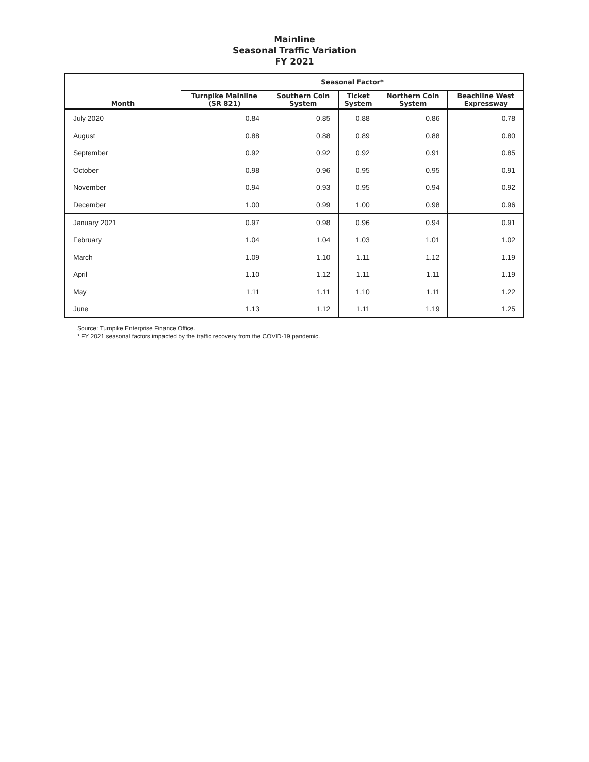Mainline
Seasonal Traffic Variation
FY 2021
| | Seasonal Factor* | | | | |
| --- | --- | --- | --- | --- | --- |
| Month | Turnpike Mainline (SR 821) | Southern Coin System | Ticket System | Northern Coin System | Beachline West Expressway |
| July 2020 | 0.84 | 0.85 | 0.88 | 0.86 | 0.78 |
| August | 0.88 | 0.88 | 0.89 | 0.88 | 0.80 |
| September | 0.92 | 0.92 | 0.92 | 0.91 | 0.85 |
| October | 0.98 | 0.96 | 0.95 | 0.95 | 0.91 |
| November | 0.94 | 0.93 | 0.95 | 0.94 | 0.92 |
| December | 1.00 | 0.99 | 1.00 | 0.98 | 0.96 |
| January 2021 | 0.97 | 0.98 | 0.96 | 0.94 | 0.91 |
| February | 1.04 | 1.04 | 1.03 | 1.01 | 1.02 |
| March | 1.09 | 1.10 | 1.11 | 1.12 | 1.19 |
| April | 1.10 | 1.12 | 1.11 | 1.11 | 1.19 |
| May | 1.11 | 1.11 | 1.10 | 1.11 | 1.22 |
| June | 1.13 | 1.12 | 1.11 | 1.19 | 1.25 |
Source: Turnpike Enterprise Finance Office.
* FY 2021 seasonal factors impacted by the traffic recovery from the COVID-19 pandemic.